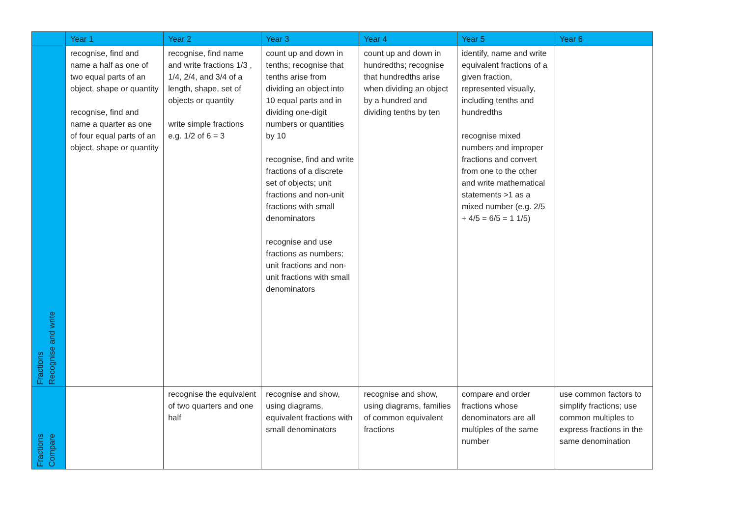| | Year 1 | Year 2 | Year 3 | Year 4 | Year 5 | Year 6 |
| --- | --- | --- | --- | --- | --- | --- |
| Fractions Recognise and write | recognise, find and name a half as one of two equal parts of an object, shape or quantity recognise, find and name a quarter as one of four equal parts of an object, shape or quantity | recognise, find name and write fractions 1/3 , 1/4, 2/4, and 3/4 of a length, shape, set of objects or quantity write simple fractions e.g. 1/2 of 6 = 3 | count up and down in tenths; recognise that tenths arise from dividing an object into 10 equal parts and in dividing one-digit numbers or quantities by 10 recognise, find and write fractions of a discrete set of objects; unit fractions and non-unit fractions with small denominators recognise and use fractions as numbers; unit fractions and non-unit fractions with small denominators | count up and down in hundredths; recognise that hundredths arise when dividing an object by a hundred and dividing tenths by ten | identify, name and write equivalent fractions of a given fraction, represented visually, including tenths and hundredths recognise mixed numbers and improper fractions and convert from one to the other and write mathematical statements >1 as a mixed number (e.g. 2/5 + 4/5 = 6/5 = 1 1/5) | |
| Fractions Compare | | recognise the equivalent of two quarters and one half | recognise and show, using diagrams, equivalent fractions with small denominators | recognise and show, using diagrams, families of common equivalent fractions | compare and order fractions whose denominators are all multiples of the same number | use common factors to simplify fractions; use common multiples to express fractions in the same denomination |